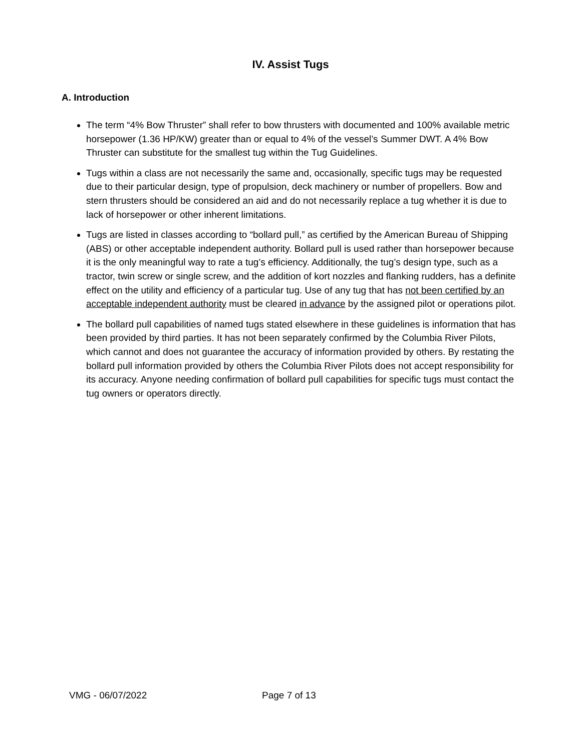IV. Assist Tugs
A. Introduction
The term “4% Bow Thruster” shall refer to bow thrusters with documented and 100% available metric horsepower (1.36 HP/KW) greater than or equal to 4% of the vessel’s Summer DWT. A 4% Bow Thruster can substitute for the smallest tug within the Tug Guidelines.
Tugs within a class are not necessarily the same and, occasionally, specific tugs may be requested due to their particular design, type of propulsion, deck machinery or number of propellers. Bow and stern thrusters should be considered an aid and do not necessarily replace a tug whether it is due to lack of horsepower or other inherent limitations.
Tugs are listed in classes according to “bollard pull,” as certified by the American Bureau of Shipping (ABS) or other acceptable independent authority. Bollard pull is used rather than horsepower because it is the only meaningful way to rate a tug’s efficiency. Additionally, the tug’s design type, such as a tractor, twin screw or single screw, and the addition of kort nozzles and flanking rudders, has a definite effect on the utility and efficiency of a particular tug. Use of any tug that has not been certified by an acceptable independent authority must be cleared in advance by the assigned pilot or operations pilot.
The bollard pull capabilities of named tugs stated elsewhere in these guidelines is information that has been provided by third parties. It has not been separately confirmed by the Columbia River Pilots, which cannot and does not guarantee the accuracy of information provided by others. By restating the bollard pull information provided by others the Columbia River Pilots does not accept responsibility for its accuracy. Anyone needing confirmation of bollard pull capabilities for specific tugs must contact the tug owners or operators directly.
VMG - 06/07/2022 Page 7 of 13